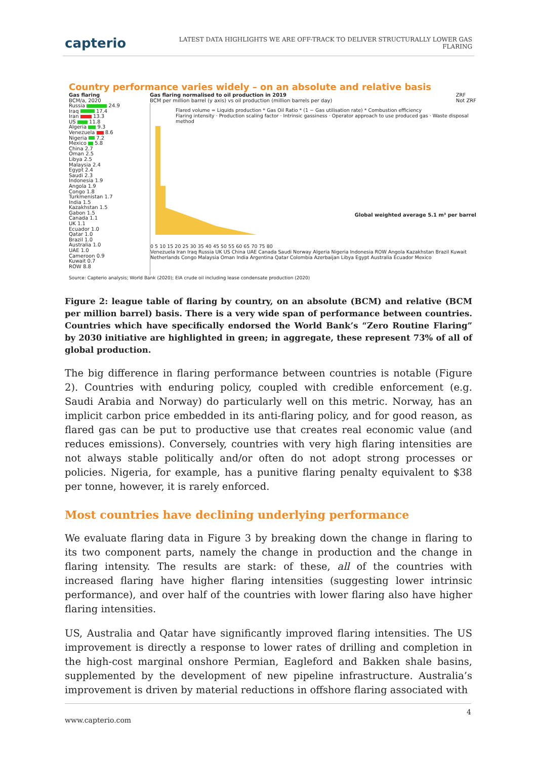capterio
LATEST DATA HIGHLIGHTS WE ARE OFF-TRACK TO DELIVER STRUCTURALLY LOWER GAS FLARING
Country performance varies widely – on an absolute and relative basis
Gas flaring
BCM/a, 2020
Gas flaring normalised to oil production in 2019
BCM per million barrel (y axis) vs oil production (million barrels per day)
ZRF
Not ZRF
Russia 24.9
Iraq 17.4
Iran 13.3
US 11.8
Algeria 9.3
Venezuela 8.6
Nigeria 7.2
Mexico 5.8
China 2.7
Oman 2.5
Libya 2.5
Malaysia 2.4
Egypt 2.4
Saudi 2.3
Indonesia 1.9
Angola 1.9
Congo 1.8
Turkmenistan 1.7
India 1.5
Kazakhstan 1.5
Gabon 1.5
Canada 1.1
UK 1.1
Ecuador 1.0
Qatar 1.0
Brazil 1.0
Australia 1.0
UAE 1.0
Cameroon 0.9
Kuwait 0.7
ROW 8.8
Flared volume = Liquids production * Gas Oil Ratio * (1 − Gas utilisation rate) * Combustion efficiency
Flaring intensity · Production scaling factor · Intrinsic gassiness · Operator approach to use produced gas · Waste disposal method
Global weighted average 5.1 m³ per barrel
0 5 10 15 20 25 30 35 40 45 50 55 60 65 70 75 80
Venezuela Iran Iraq Russia UK US China UAE Canada Saudi Norway Algeria Nigeria Indonesia ROW Angola Kazakhstan Brazil Kuwait Netherlands Congo Malaysia Oman India Argentina Qatar Colombia Azerbaijan Libya Egypt Australia Ecuador Mexico
Source: Capterio analysis; World Bank (2020); EIA crude oil including lease condensate production (2020)
Figure 2: league table of flaring by country, on an absolute (BCM) and relative (BCM per million barrel) basis. There is a very wide span of performance between countries. Countries which have specifically endorsed the World Bank’s “Zero Routine Flaring” by 2030 initiative are highlighted in green; in aggregate, these represent 73% of all of global production.
The big difference in flaring performance between countries is notable (Figure 2). Countries with enduring policy, coupled with credible enforcement (e.g. Saudi Arabia and Norway) do particularly well on this metric. Norway, has an implicit carbon price embedded in its anti-flaring policy, and for good reason, as flared gas can be put to productive use that creates real economic value (and reduces emissions). Conversely, countries with very high flaring intensities are not always stable politically and/or often do not adopt strong processes or policies. Nigeria, for example, has a punitive flaring penalty equivalent to $38 per tonne, however, it is rarely enforced.
Most countries have declining underlying performance
We evaluate flaring data in Figure 3 by breaking down the change in flaring to its two component parts, namely the change in production and the change in flaring intensity. The results are stark: of these, all of the countries with increased flaring have higher flaring intensities (suggesting lower intrinsic performance), and over half of the countries with lower flaring also have higher flaring intensities.
US, Australia and Qatar have significantly improved flaring intensities. The US improvement is directly a response to lower rates of drilling and completion in the high-cost marginal onshore Permian, Eagleford and Bakken shale basins, supplemented by the development of new pipeline infrastructure. Australia’s improvement is driven by material reductions in offshore flaring associated with
4
www.capterio.com